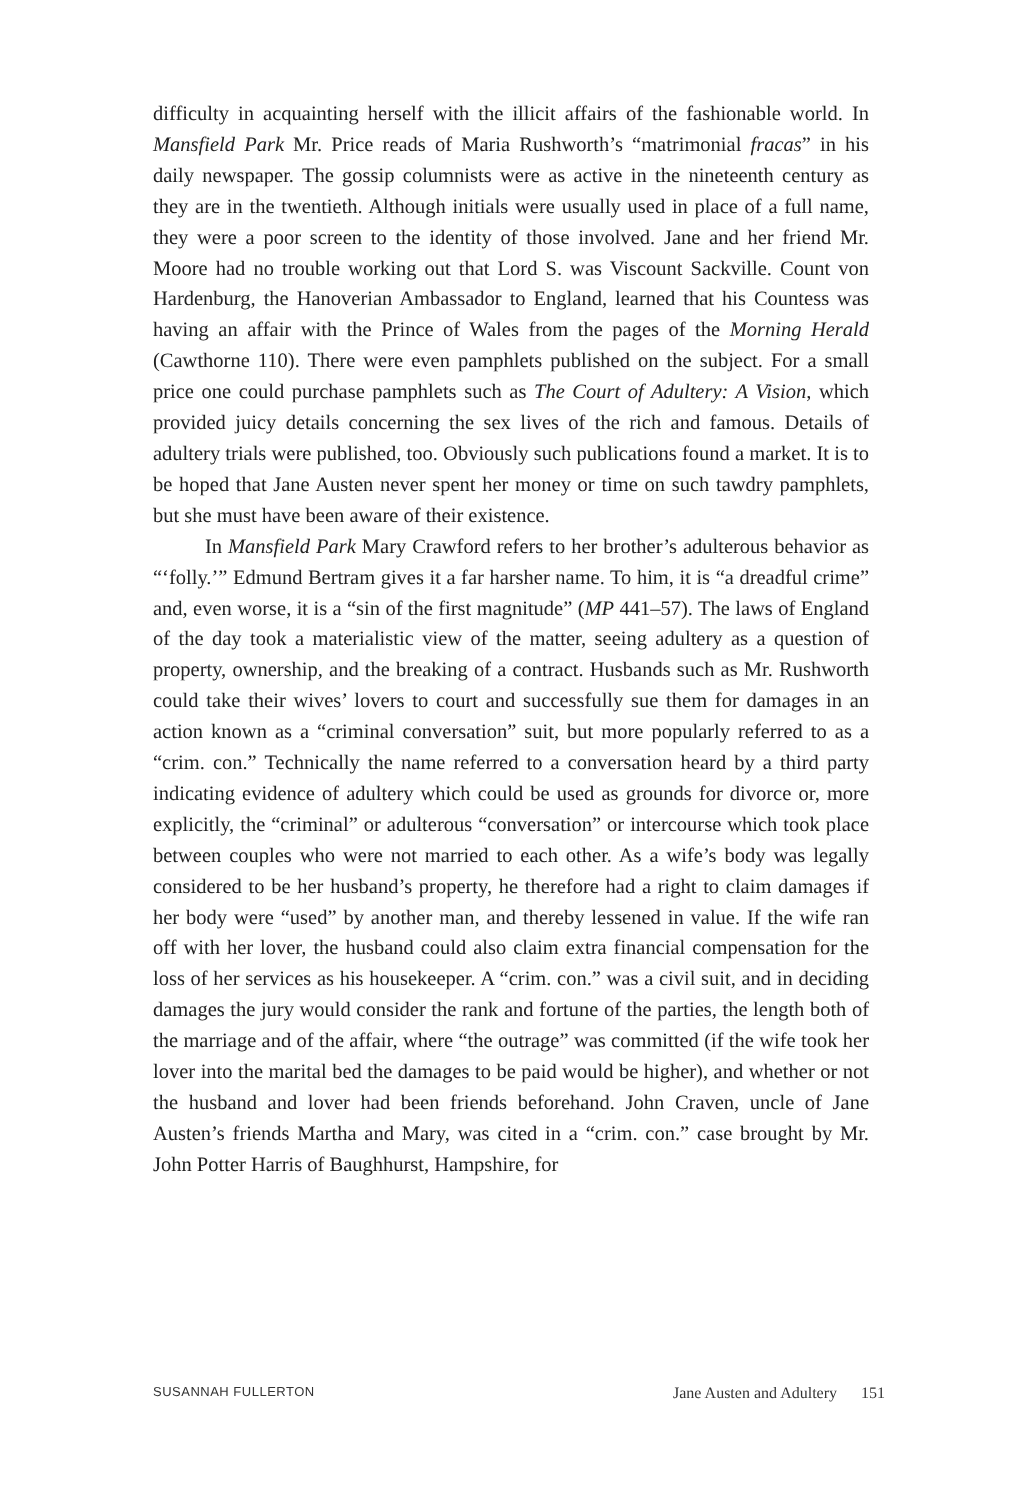difficulty in acquainting herself with the illicit affairs of the fashionable world. In Mansfield Park Mr. Price reads of Maria Rushworth’s “matrimonial fracas” in his daily newspaper. The gossip columnists were as active in the nineteenth century as they are in the twentieth. Although initials were usually used in place of a full name, they were a poor screen to the identity of those involved. Jane and her friend Mr. Moore had no trouble working out that Lord S. was Viscount Sackville. Count von Hardenburg, the Hanoverian Ambassador to England, learned that his Countess was having an affair with the Prince of Wales from the pages of the Morning Herald (Cawthorne 110). There were even pamphlets published on the subject. For a small price one could purchase pamphlets such as The Court of Adultery: A Vision, which provided juicy details concerning the sex lives of the rich and famous. Details of adultery trials were published, too. Obviously such publications found a market. It is to be hoped that Jane Austen never spent her money or time on such tawdry pamphlets, but she must have been aware of their existence.
In Mansfield Park Mary Crawford refers to her brother’s adulterous behavior as “‘folly.’” Edmund Bertram gives it a far harsher name. To him, it is “a dreadful crime” and, even worse, it is a “sin of the first magnitude” (MP 441–57). The laws of England of the day took a materialistic view of the matter, seeing adultery as a question of property, ownership, and the breaking of a contract. Husbands such as Mr. Rushworth could take their wives’ lovers to court and successfully sue them for damages in an action known as a “criminal conversation” suit, but more popularly referred to as a “crim. con.” Technically the name referred to a conversation heard by a third party indicating evidence of adultery which could be used as grounds for divorce or, more explicitly, the “criminal” or adulterous “conversation” or intercourse which took place between couples who were not married to each other. As a wife’s body was legally considered to be her husband’s property, he therefore had a right to claim damages if her body were “used” by another man, and thereby lessened in value. If the wife ran off with her lover, the husband could also claim extra financial compensation for the loss of her services as his housekeeper. A “crim. con.” was a civil suit, and in deciding damages the jury would consider the rank and fortune of the parties, the length both of the marriage and of the affair, where “the outrage” was committed (if the wife took her lover into the marital bed the damages to be paid would be higher), and whether or not the husband and lover had been friends beforehand. John Craven, uncle of Jane Austen’s friends Martha and Mary, was cited in a “crim. con.” case brought by Mr. John Potter Harris of Baughhurst, Hampshire, for
SUSANNAH FULLERTON Jane Austen and Adultery 151